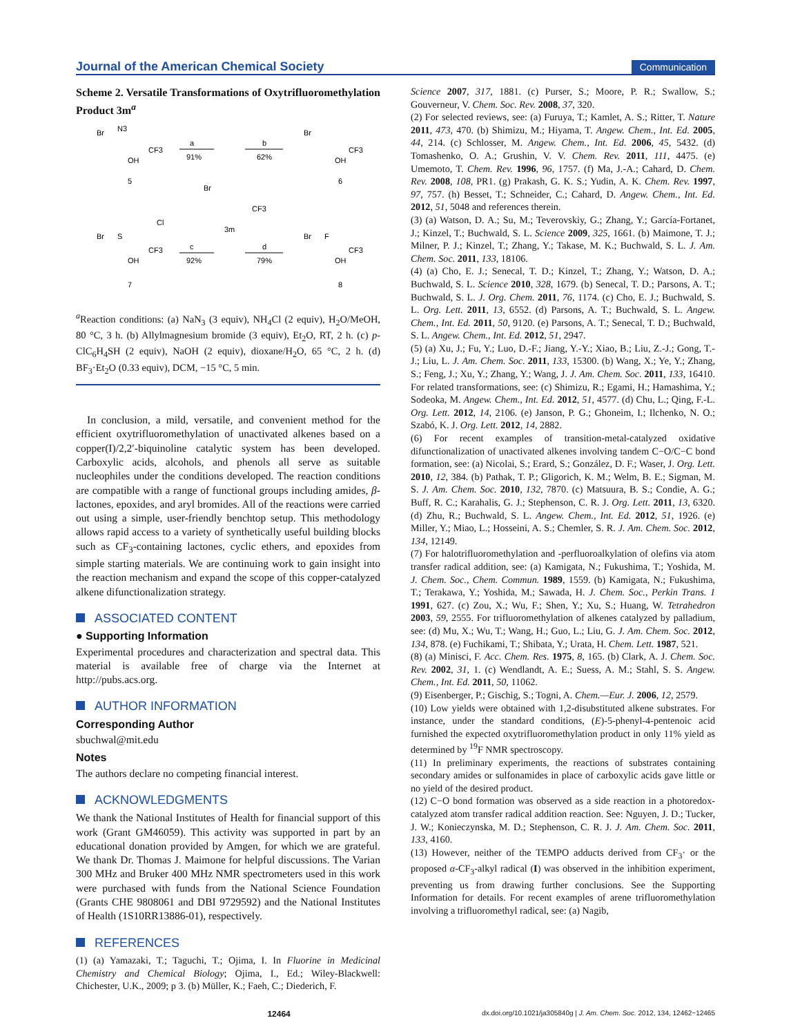Journal of the American Chemical Society
Communication
Scheme 2. Versatile Transformations of Oxytrifluoromethylation Product 3m<sup>a</sup>
Br
N3
CF3
OH
5
a
91%
b
62%
Br
CF3
OH
6
Br
CF3
3m
Br
S
Cl
CF3
OH
7
c
92%
d
79%
Br
F
CF3
OH
8
<sup>a</sup> Reaction conditions: (a) NaN<sub>3</sub> (3 equiv), NH<sub>4</sub>Cl (2 equiv), H<sub>2</sub>O/MeOH, 80 °C, 3 h. (b) Allylmagnesium bromide (3 equiv), Et<sub>2</sub>O, RT, 2 h. (c) p-ClC<sub>6</sub>H<sub>4</sub>SH (2 equiv), NaOH (2 equiv), dioxane/H<sub>2</sub>O, 65 °C, 2 h. (d) BF<sub>3</sub>·Et<sub>2</sub>O (0.33 equiv), DCM, −15 °C, 5 min.
In conclusion, a mild, versatile, and convenient method for the efficient oxytrifluoromethylation of unactivated alkenes based on a copper(I)/2,2′-biquinoline catalytic system has been developed. Carboxylic acids, alcohols, and phenols all serve as suitable nucleophiles under the conditions developed. The reaction conditions are compatible with a range of functional groups including amides, β-lactones, epoxides, and aryl bromides. All of the reactions were carried out using a simple, user-friendly benchtop setup. This methodology allows rapid access to a variety of synthetically useful building blocks such as CF<sub>3</sub>-containing lactones, cyclic ethers, and epoxides from simple starting materials. We are continuing work to gain insight into the reaction mechanism and expand the scope of this copper-catalyzed alkene difunctionalization strategy.
ASSOCIATED CONTENT
● Supporting Information
Experimental procedures and characterization and spectral data. This material is available free of charge via the Internet at http://pubs.acs.org.
AUTHOR INFORMATION
Corresponding Author
sbuchwal@mit.edu
Notes
The authors declare no competing financial interest.
ACKNOWLEDGMENTS
We thank the National Institutes of Health for financial support of this work (Grant GM46059). This activity was supported in part by an educational donation provided by Amgen, for which we are grateful. We thank Dr. Thomas J. Maimone for helpful discussions. The Varian 300 MHz and Bruker 400 MHz NMR spectrometers used in this work were purchased with funds from the National Science Foundation (Grants CHE 9808061 and DBI 9729592) and the National Institutes of Health (1S10RR13886-01), respectively.
REFERENCES
(1) (a) Yamazaki, T.; Taguchi, T.; Ojima, I. In Fluorine in Medicinal Chemistry and Chemical Biology; Ojima, I., Ed.; Wiley-Blackwell: Chichester, U.K., 2009; p 3. (b) Müller, K.; Faeh, C.; Diederich, F.
Science 2007, 317, 1881. (c) Purser, S.; Moore, P. R.; Swallow, S.; Gouverneur, V. Chem. Soc. Rev. 2008, 37, 320.
(2) For selected reviews, see: (a) Furuya, T.; Kamlet, A. S.; Ritter, T. Nature 2011, 473, 470. (b) Shimizu, M.; Hiyama, T. Angew. Chem., Int. Ed. 2005, 44, 214. (c) Schlosser, M. Angew. Chem., Int. Ed. 2006, 45, 5432. (d) Tomashenko, O. A.; Grushin, V. V. Chem. Rev. 2011, 111, 4475. (e) Umemoto, T. Chem. Rev. 1996, 96, 1757. (f) Ma, J.-A.; Cahard, D. Chem. Rev. 2008, 108, PR1. (g) Prakash, G. K. S.; Yudin, A. K. Chem. Rev. 1997, 97, 757. (h) Besset, T.; Schneider, C.; Cahard, D. Angew. Chem., Int. Ed. 2012, 51, 5048 and references therein.
(3) (a) Watson, D. A.; Su, M.; Teverovskiy, G.; Zhang, Y.; García-Fortanet, J.; Kinzel, T.; Buchwald, S. L. Science 2009, 325, 1661. (b) Maimone, T. J.; Milner, P. J.; Kinzel, T.; Zhang, Y.; Takase, M. K.; Buchwald, S. L. J. Am. Chem. Soc. 2011, 133, 18106.
(4) (a) Cho, E. J.; Senecal, T. D.; Kinzel, T.; Zhang, Y.; Watson, D. A.; Buchwald, S. L. Science 2010, 328, 1679. (b) Senecal, T. D.; Parsons, A. T.; Buchwald, S. L. J. Org. Chem. 2011, 76, 1174. (c) Cho, E. J.; Buchwald, S. L. Org. Lett. 2011, 13, 6552. (d) Parsons, A. T.; Buchwald, S. L. Angew. Chem., Int. Ed. 2011, 50, 9120. (e) Parsons, A. T.; Senecal, T. D.; Buchwald, S. L. Angew. Chem., Int. Ed. 2012, 51, 2947.
(5) (a) Xu, J.; Fu, Y.; Luo, D.-F.; Jiang, Y.-Y.; Xiao, B.; Liu, Z.-J.; Gong, T.-J.; Liu, L. J. Am. Chem. Soc. 2011, 133, 15300. (b) Wang, X.; Ye, Y.; Zhang, S.; Feng, J.; Xu, Y.; Zhang, Y.; Wang, J. J. Am. Chem. Soc. 2011, 133, 16410. For related transformations, see: (c) Shimizu, R.; Egami, H.; Hamashima, Y.; Sodeoka, M. Angew. Chem., Int. Ed. 2012, 51, 4577. (d) Chu, L.; Qing, F.-L. Org. Lett. 2012, 14, 2106. (e) Janson, P. G.; Ghoneim, I.; Ilchenko, N. O.; Szabó, K. J. Org. Lett. 2012, 14, 2882.
(6) For recent examples of transition-metal-catalyzed oxidative difunctionalization of unactivated alkenes involving tandem C−O/C−C bond formation, see: (a) Nicolai, S.; Erard, S.; González, D. F.; Waser, J. Org. Lett. 2010, 12, 384. (b) Pathak, T. P.; Gligorich, K. M.; Welm, B. E.; Sigman, M. S. J. Am. Chem. Soc. 2010, 132, 7870. (c) Matsuura, B. S.; Condie, A. G.; Buff, R. C.; Karahalis, G. J.; Stephenson, C. R. J. Org. Lett. 2011, 13, 6320. (d) Zhu, R.; Buchwald, S. L. Angew. Chem., Int. Ed. 2012, 51, 1926. (e) Miller, Y.; Miao, L.; Hosseini, A. S.; Chemler, S. R. J. Am. Chem. Soc. 2012, 134, 12149.
(7) For halotrifluoromethylation and -perfluoroalkylation of olefins via atom transfer radical addition, see: (a) Kamigata, N.; Fukushima, T.; Yoshida, M. J. Chem. Soc., Chem. Commun. 1989, 1559. (b) Kamigata, N.; Fukushima, T.; Terakawa, Y.; Yoshida, M.; Sawada, H. J. Chem. Soc., Perkin Trans. 1 1991, 627. (c) Zou, X.; Wu, F.; Shen, Y.; Xu, S.; Huang, W. Tetrahedron 2003, 59, 2555. For trifluoromethylation of alkenes catalyzed by palladium, see: (d) Mu, X.; Wu, T.; Wang, H.; Guo, L.; Liu, G. J. Am. Chem. Soc. 2012, 134, 878. (e) Fuchikami, T.; Shibata, Y.; Urata, H. Chem. Lett. 1987, 521.
(8) (a) Minisci, F. Acc. Chem. Res. 1975, 8, 165. (b) Clark, A. J. Chem. Soc. Rev. 2002, 31, 1. (c) Wendlandt, A. E.; Suess, A. M.; Stahl, S. S. Angew. Chem., Int. Ed. 2011, 50, 11062.
(9) Eisenberger, P.; Gischig, S.; Togni, A. Chem.—Eur. J. 2006, 12, 2579.
(10) Low yields were obtained with 1,2-disubstituted alkene substrates. For instance, under the standard conditions, (E)-5-phenyl-4-pentenoic acid furnished the expected oxytrifluoromethylation product in only 11% yield as determined by <sup>19</sup>F NMR spectroscopy.
(11) In preliminary experiments, the reactions of substrates containing secondary amides or sulfonamides in place of carboxylic acids gave little or no yield of the desired product.
(12) C−O bond formation was observed as a side reaction in a photoredox-catalyzed atom transfer radical addition reaction. See: Nguyen, J. D.; Tucker, J. W.; Konieczynska, M. D.; Stephenson, C. R. J. J. Am. Chem. Soc. 2011, 133, 4160.
(13) However, neither of the TEMPO adducts derived from CF<sub>3</sub>· or the proposed α-CF<sub>3</sub>-alkyl radical (I) was observed in the inhibition experiment, preventing us from drawing further conclusions. See the Supporting Information for details. For recent examples of arene trifluoromethylation involving a trifluoromethyl radical, see: (a) Nagib,
12464 dx.doi.org/10.1021/ja305840g | J. Am. Chem. Soc. 2012, 134, 12462−12465